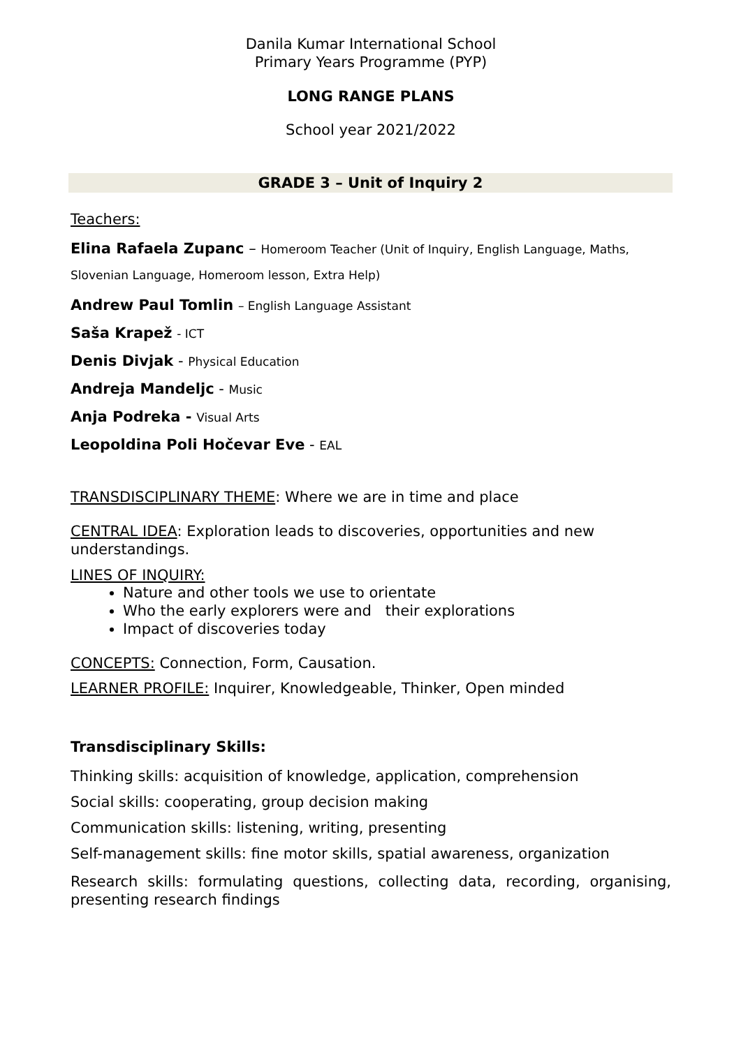Danila Kumar International School
Primary Years Programme (PYP)
LONG RANGE PLANS
School year 2021/2022
GRADE 3 – Unit of Inquiry 2
Teachers:
Elina Rafaela Zupanc – Homeroom Teacher (Unit of Inquiry, English Language, Maths, Slovenian Language, Homeroom lesson, Extra Help)
Andrew Paul Tomlin – English Language Assistant
Saša Krapež - ICT
Denis Divjak - Physical Education
Andreja Mandeljc - Music
Anja Podreka - Visual Arts
Leopoldina Poli Hočevar Eve - EAL
TRANSDISCIPLINARY THEME: Where we are in time and place
CENTRAL IDEA: Exploration leads to discoveries, opportunities and new understandings.
LINES OF INQUIRY:
Nature and other tools we use to orientate
Who the early explorers were and their explorations
Impact of discoveries today
CONCEPTS: Connection, Form, Causation.
LEARNER PROFILE: Inquirer, Knowledgeable, Thinker, Open minded
Transdisciplinary Skills:
Thinking skills: acquisition of knowledge, application, comprehension
Social skills: cooperating, group decision making
Communication skills: listening, writing, presenting
Self-management skills: fine motor skills, spatial awareness, organization
Research skills: formulating questions, collecting data, recording, organising, presenting research findings